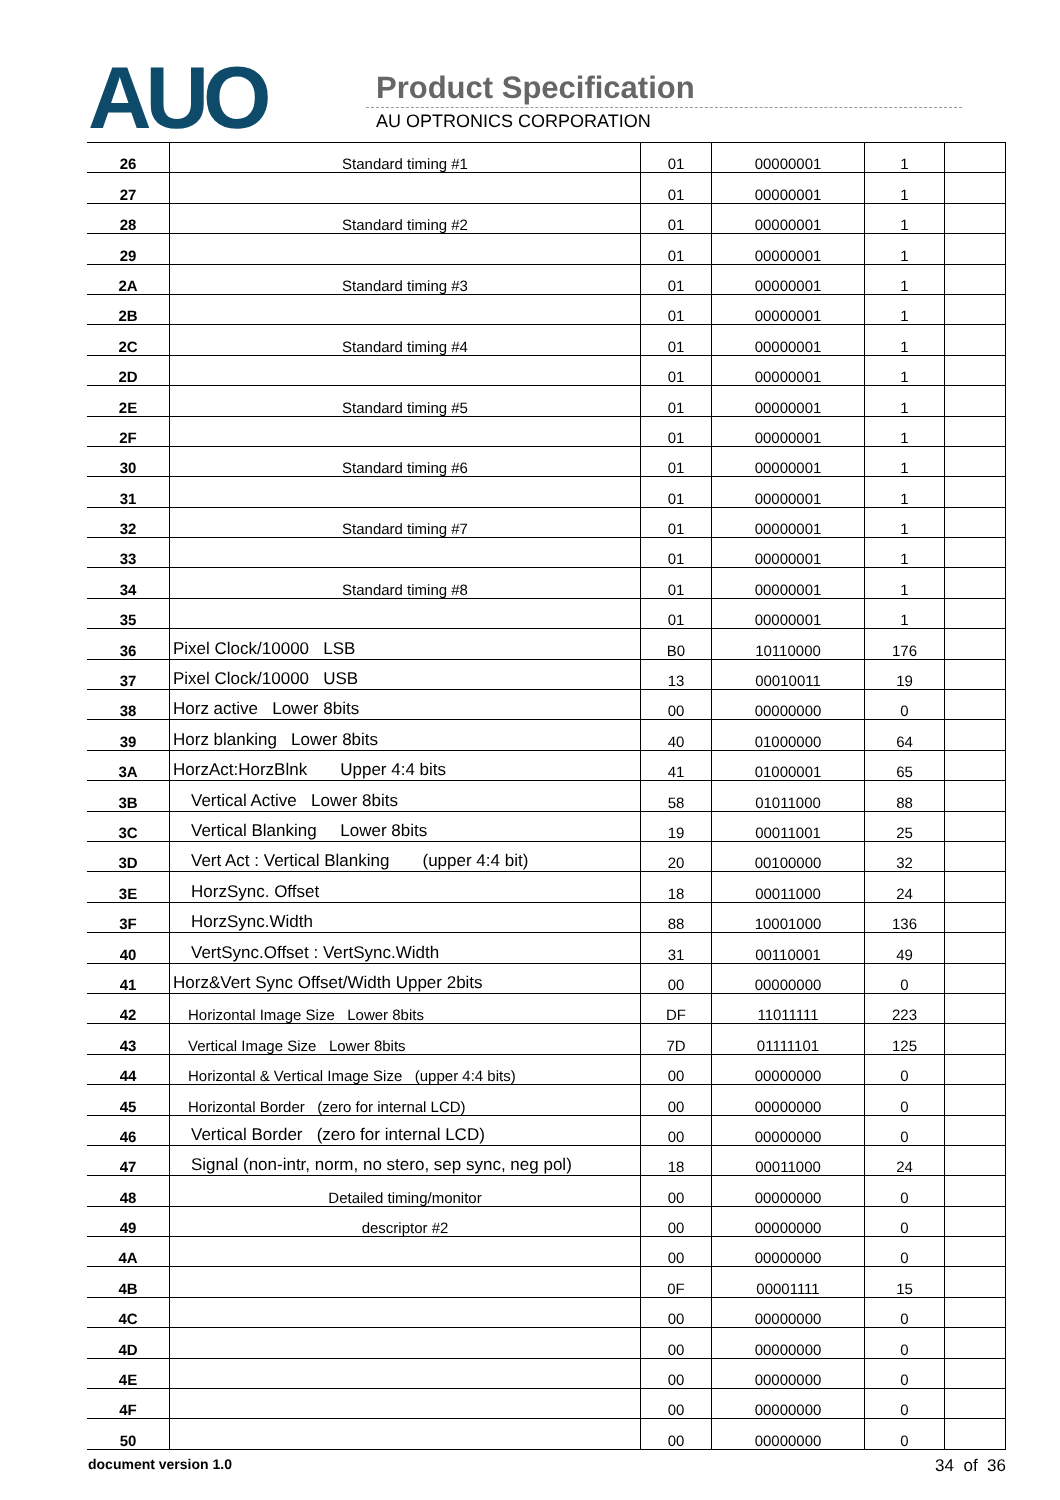AUO Product Specification
AU OPTRONICS CORPORATION
| 26 | Standard timing #1 | 01 | 00000001 | 1 | |
| 27 | | 01 | 00000001 | 1 | |
| 28 | Standard timing #2 | 01 | 00000001 | 1 | |
| 29 | | 01 | 00000001 | 1 | |
| 2A | Standard timing #3 | 01 | 00000001 | 1 | |
| 2B | | 01 | 00000001 | 1 | |
| 2C | Standard timing #4 | 01 | 00000001 | 1 | |
| 2D | | 01 | 00000001 | 1 | |
| 2E | Standard timing #5 | 01 | 00000001 | 1 | |
| 2F | | 01 | 00000001 | 1 | |
| 30 | Standard timing #6 | 01 | 00000001 | 1 | |
| 31 | | 01 | 00000001 | 1 | |
| 32 | Standard timing #7 | 01 | 00000001 | 1 | |
| 33 | | 01 | 00000001 | 1 | |
| 34 | Standard timing #8 | 01 | 00000001 | 1 | |
| 35 | | 01 | 00000001 | 1 | |
| 36 | Pixel Clock/10000 LSB | B0 | 10110000 | 176 | |
| 37 | Pixel Clock/10000 USB | 13 | 00010011 | 19 | |
| 38 | Horz active Lower 8bits | 00 | 00000000 | 0 | |
| 39 | Horz blanking Lower 8bits | 40 | 01000000 | 64 | |
| 3A | HorzAct:HorzBlnk Upper 4:4 bits | 41 | 01000001 | 65 | |
| 3B | Vertical Active Lower 8bits | 58 | 01011000 | 88 | |
| 3C | Vertical Blanking Lower 8bits | 19 | 00011001 | 25 | |
| 3D | Vert Act : Vertical Blanking (upper 4:4 bit) | 20 | 00100000 | 32 | |
| 3E | HorzSync. Offset | 18 | 00011000 | 24 | |
| 3F | HorzSync.Width | 88 | 10001000 | 136 | |
| 40 | VertSync.Offset : VertSync.Width | 31 | 00110001 | 49 | |
| 41 | Horz&Vert Sync Offset/Width Upper 2bits | 00 | 00000000 | 0 | |
| 42 | Horizontal Image Size Lower 8bits | DF | 11011111 | 223 | |
| 43 | Vertical Image Size Lower 8bits | 7D | 01111101 | 125 | |
| 44 | Horizontal & Vertical Image Size (upper 4:4 bits) | 00 | 00000000 | 0 | |
| 45 | Horizontal Border (zero for internal LCD) | 00 | 00000000 | 0 | |
| 46 | Vertical Border (zero for internal LCD) | 00 | 00000000 | 0 | |
| 47 | Signal (non-intr, norm, no stero, sep sync, neg pol) | 18 | 00011000 | 24 | |
| 48 | Detailed timing/monitor | 00 | 00000000 | 0 | |
| 49 | descriptor #2 | 00 | 00000000 | 0 | |
| 4A | | 00 | 00000000 | 0 | |
| 4B | | 0F | 00001111 | 15 | |
| 4C | | 00 | 00000000 | 0 | |
| 4D | | 00 | 00000000 | 0 | |
| 4E | | 00 | 00000000 | 0 | |
| 4F | | 00 | 00000000 | 0 | |
| 50 | | 00 | 00000000 | 0 | |
document version 1.0 34 of 36